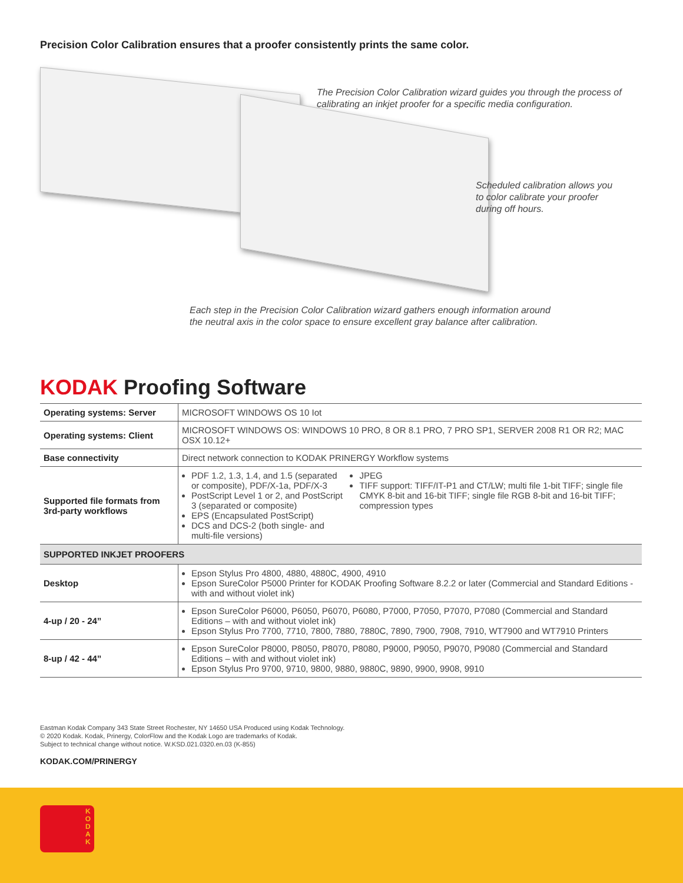Precision Color Calibration ensures that a proofer consistently prints the same color.
The Precision Color Calibration wizard guides you through the process of
calibrating an inkjet proofer for a specific media configuration.
Scheduled calibration allows you
to color calibrate your proofer
during off hours.
Each step in the Precision Color Calibration wizard gathers enough information around
the neutral axis in the color space to ensure excellent gray balance after calibration.
KODAK Proofing Software
| Operating systems: Server | MICROSOFT WINDOWS OS 10 Iot | |
| Operating systems: Client | MICROSOFT WINDOWS OS: WINDOWS 10 PRO, 8 OR 8.1 PRO, 7 PRO SP1, SERVER 2008 R1 OR R2; MAC OSX 10.12+ | |
| Base connectivity | Direct network connection to KODAK PRINERGY Workflow systems | |
| Supported file formats from 3rd-party workflows | PDF 1.2, 1.3, 1.4, and 1.5 (separated or composite), PDF/X-1a, PDF/X-3 PostScript Level 1 or 2, and PostScript 3 (separated or composite) EPS (Encapsulated PostScript) DCS and DCS-2 (both single- and multi-file versions) | JPEG TIFF support: TIFF/IT-P1 and CT/LW; multi file 1-bit TIFF; single file CMYK 8-bit and 16-bit TIFF; single file RGB 8-bit and 16-bit TIFF; compression types |
| SUPPORTED INKJET PROOFERS | | |
| Desktop | Epson Stylus Pro 4800, 4880, 4880C, 4900, 4910 Epson SureColor P5000 Printer for KODAK Proofing Software 8.2.2 or later (Commercial and Standard Editions - with and without violet ink) | |
| 4-up / 20 - 24” | Epson SureColor P6000, P6050, P6070, P6080, P7000, P7050, P7070, P7080 (Commercial and Standard Editions – with and without violet ink) Epson Stylus Pro 7700, 7710, 7800, 7880, 7880C, 7890, 7900, 7908, 7910, WT7900 and WT7910 Printers | |
| 8-up / 42 - 44” | Epson SureColor P8000, P8050, P8070, P8080, P9000, P9050, P9070, P9080 (Commercial and Standard Editions – with and without violet ink) Epson Stylus Pro 9700, 9710, 9800, 9880, 9880C, 9890, 9900, 9908, 9910 | |
Eastman Kodak Company 343 State Street Rochester, NY 14650 USA Produced using Kodak Technology.
© 2020 Kodak. Kodak, Prinergy, ColorFlow and the Kodak Logo are trademarks of Kodak.
Subject to technical change without notice. W.KSD.021.0320.en.03 (K-855)
KODAK.COM/PRINERGY
K
O
D
A
K